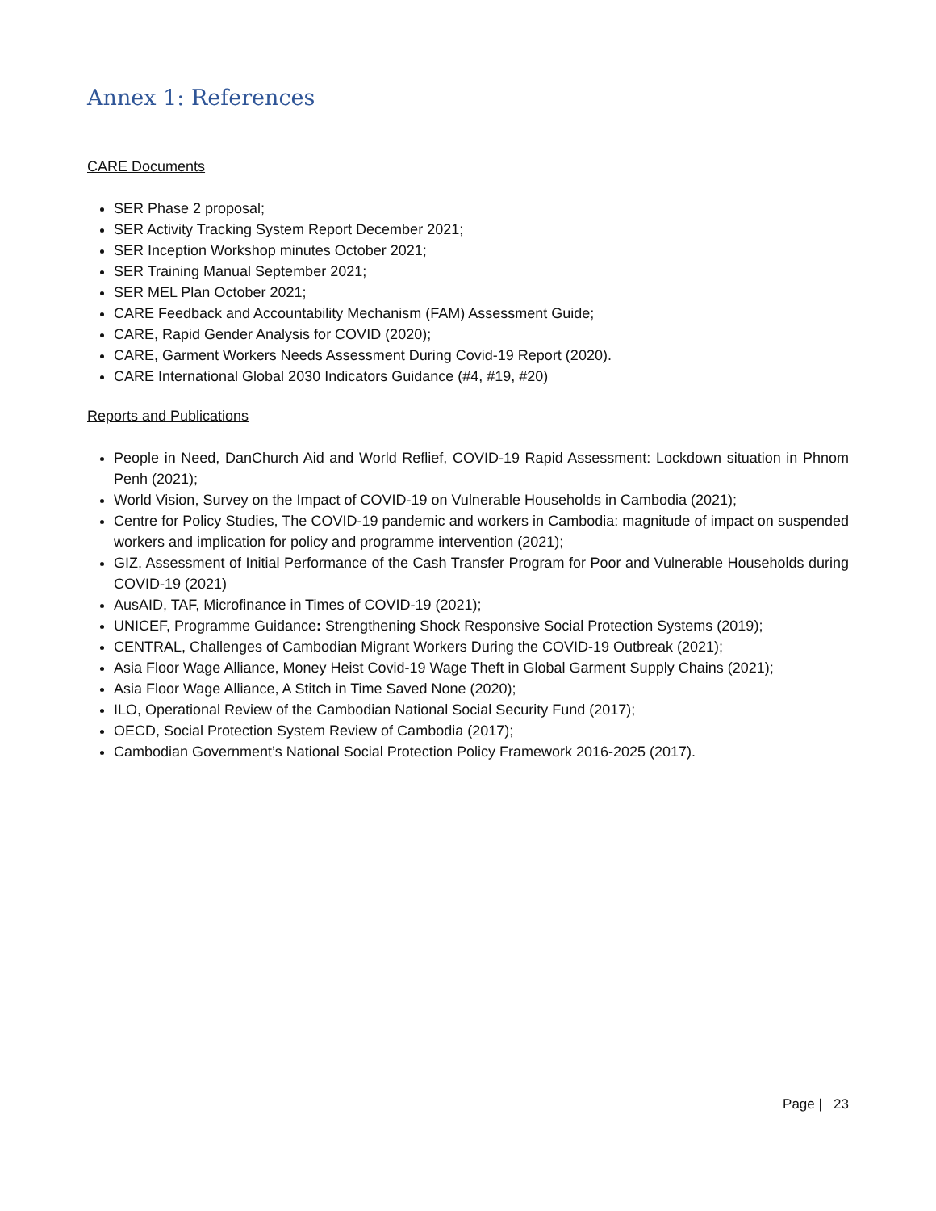Annex 1: References
CARE Documents
SER Phase 2 proposal;
SER Activity Tracking System Report December 2021;
SER Inception Workshop minutes October 2021;
SER Training Manual September 2021;
SER MEL Plan October 2021;
CARE Feedback and Accountability Mechanism (FAM) Assessment Guide;
CARE, Rapid Gender Analysis for COVID (2020);
CARE, Garment Workers Needs Assessment During Covid-19 Report (2020).
CARE International Global 2030 Indicators Guidance (#4, #19, #20)
Reports and Publications
People in Need, DanChurch Aid and World Reflief, COVID-19 Rapid Assessment: Lockdown situation in Phnom Penh (2021);
World Vision, Survey on the Impact of COVID-19 on Vulnerable Households in Cambodia (2021);
Centre for Policy Studies, The COVID-19 pandemic and workers in Cambodia: magnitude of impact on suspended workers and implication for policy and programme intervention (2021);
GIZ, Assessment of Initial Performance of the Cash Transfer Program for Poor and Vulnerable Households during COVID-19 (2021)
AusAID, TAF, Microfinance in Times of COVID-19 (2021);
UNICEF, Programme Guidance: Strengthening Shock Responsive Social Protection Systems (2019);
CENTRAL, Challenges of Cambodian Migrant Workers During the COVID-19 Outbreak (2021);
Asia Floor Wage Alliance, Money Heist Covid-19 Wage Theft in Global Garment Supply Chains (2021);
Asia Floor Wage Alliance, A Stitch in Time Saved None (2020);
ILO, Operational Review of the Cambodian National Social Security Fund (2017);
OECD, Social Protection System Review of Cambodia (2017);
Cambodian Government’s National Social Protection Policy Framework 2016-2025 (2017).
Page | 23